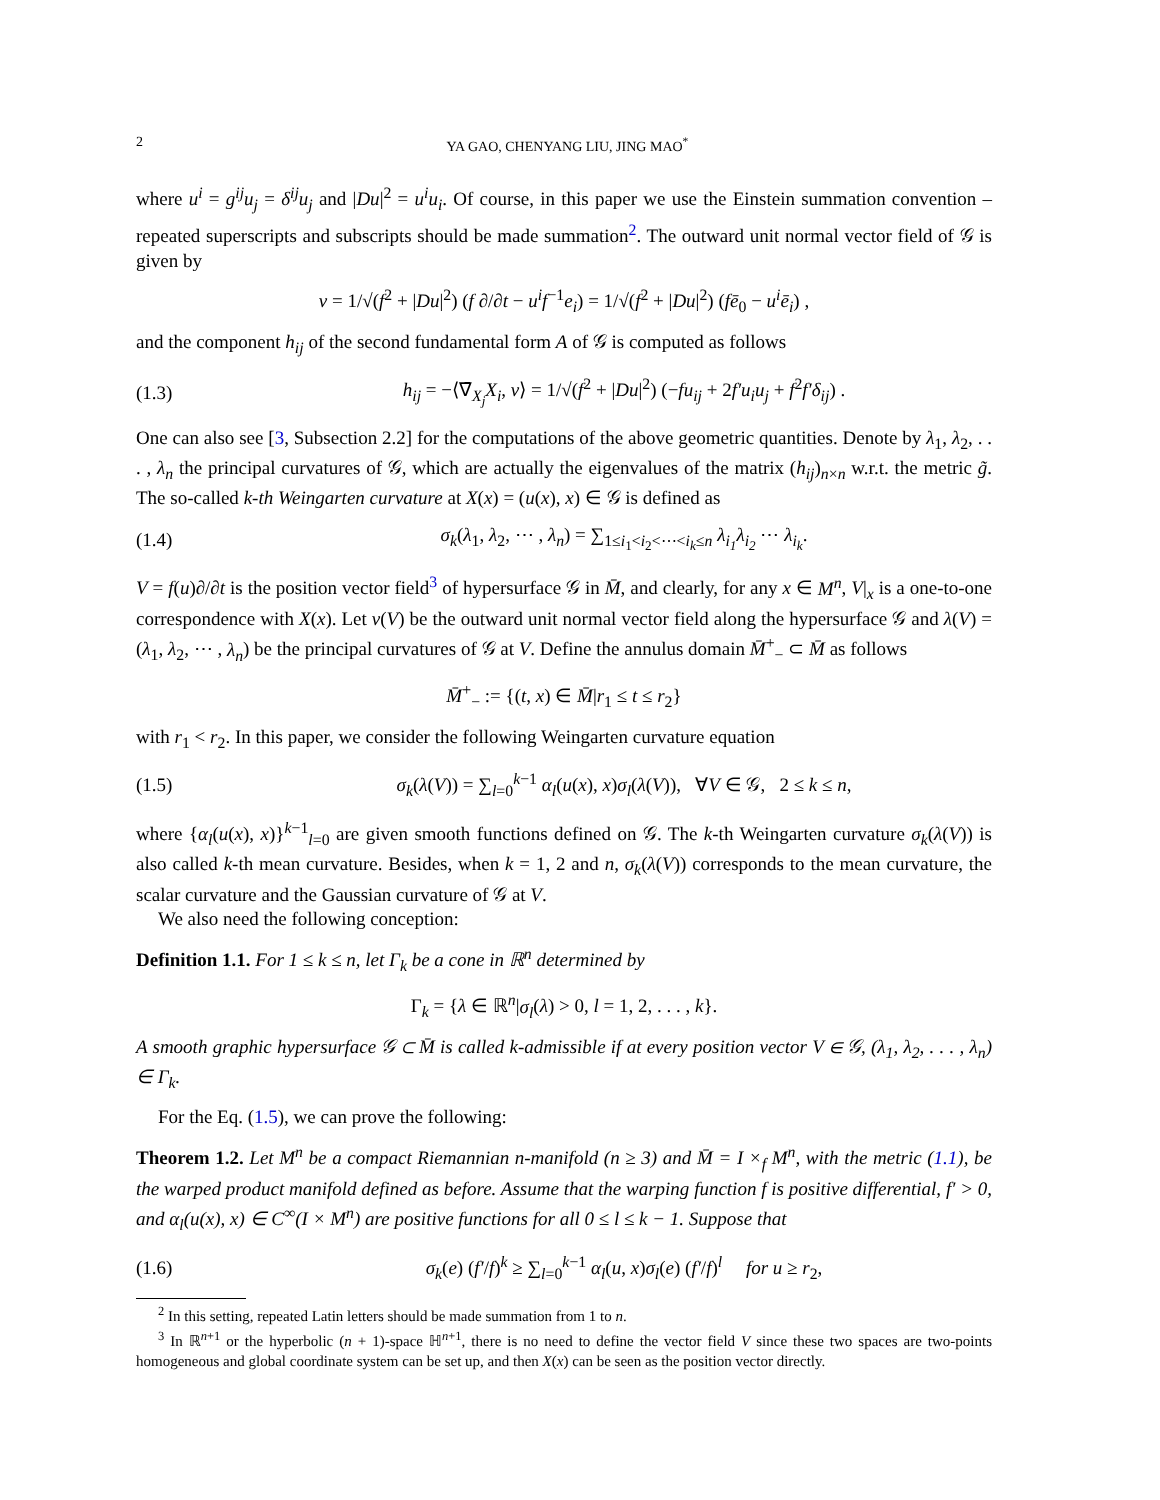2 YA GAO, CHENYANG LIU, JING MAO<sup>*</sup>
where u<sup>i</sup> = g<sup>ij</sup>u<sub>j</sub> = δ<sup>ij</sup>u<sub>j</sub> and |Du|<sup>2</sup> = u<sup>i</sup>u<sub>i</sub>. Of course, in this paper we use the Einstein summation convention – repeated superscripts and subscripts should be made summation<sup>2</sup>. The outward unit normal vector field of 𝒢 is given by
ν = 1/√(f<sup>2</sup> + |Du|<sup>2</sup>) (f ∂/∂t − u<sup>i</sup>f<sup>−1</sup>e<sub>i</sub>) = 1/√(f<sup>2</sup> + |Du|<sup>2</sup>) (fē<sub>0</sub> − u<sup>i</sup>ē<sub>i</sub>) ,
and the component h<sub>ij</sub> of the second fundamental form A of 𝒢 is computed as follows
(1.3) h<sub>ij</sub> = −⟨∇̄<sub>X<sub>j</sub></sub>X<sub>i</sub>, ν⟩ = 1/√(f<sup>2</sup> + |Du|<sup>2</sup>) (−fu<sub>ij</sub> + 2f′u<sub>i</sub>u<sub>j</sub> + f<sup>2</sup>f′δ<sub>ij</sub>) .
One can also see [3, Subsection 2.2] for the computations of the above geometric quantities. Denote by λ<sub>1</sub>, λ<sub>2</sub>, . . . , λ<sub>n</sub> the principal curvatures of 𝒢, which are actually the eigenvalues of the matrix (h<sub>ij</sub>)<sub>n×n</sub> w.r.t. the metric g̃. The so-called k-th Weingarten curvature at X(x) = (u(x), x) ∈ 𝒢 is defined as
(1.4) σ<sub>k</sub>(λ<sub>1</sub>, λ<sub>2</sub>, ⋯ , λ<sub>n</sub>) = ∑<sub>1≤i<sub>1</sub><i<sub>2</sub><⋯<i<sub>k</sub>≤n</sub> λ<sub>i<sub>1</sub></sub>λ<sub>i<sub>2</sub></sub> ⋯ λ<sub>i<sub>k</sub></sub>.
V = f(u)∂/∂t is the position vector field<sup>3</sup> of hypersurface 𝒢 in M̄, and clearly, for any x ∈ M<sup>n</sup>, V|<sub>x</sub> is a one-to-one correspondence with X(x). Let ν(V) be the outward unit normal vector field along the hypersurface 𝒢 and λ(V) = (λ<sub>1</sub>, λ<sub>2</sub>, ⋯ , λ<sub>n</sub>) be the principal curvatures of 𝒢 at V. Define the annulus domain M̄<sup>+</sup><sub>−</sub> ⊂ M̄ as follows
M̄<sup>+</sup><sub>−</sub> := {(t, x) ∈ M̄|r<sub>1</sub> ≤ t ≤ r<sub>2</sub>}
with r<sub>1</sub> < r<sub>2</sub>. In this paper, we consider the following Weingarten curvature equation
(1.5) σ<sub>k</sub>(λ(V)) = ∑<sub>l=0</sub><sup>k−1</sup> α<sub>l</sub>(u(x), x)σ<sub>l</sub>(λ(V)), ∀V ∈ 𝒢, 2 ≤ k ≤ n,
where {α<sub>l</sub>(u(x), x)}<sup>k−1</sup><sub>l=0</sub> are given smooth functions defined on 𝒢. The k-th Weingarten curvature σ<sub>k</sub>(λ(V)) is also called k-th mean curvature. Besides, when k = 1, 2 and n, σ<sub>k</sub>(λ(V)) corresponds to the mean curvature, the scalar curvature and the Gaussian curvature of 𝒢 at V.
We also need the following conception:
Definition 1.1. For 1 ≤ k ≤ n, let Γ<sub>k</sub> be a cone in ℝ<sup>n</sup> determined by
Γ<sub>k</sub> = {λ ∈ ℝ<sup>n</sup>|σ<sub>l</sub>(λ) > 0, l = 1, 2, . . . , k}.
A smooth graphic hypersurface 𝒢 ⊂ M̄ is called k-admissible if at every position vector V ∈ 𝒢, (λ<sub>1</sub>, λ<sub>2</sub>, . . . , λ<sub>n</sub>) ∈ Γ<sub>k</sub>.
For the Eq. (1.5), we can prove the following:
Theorem 1.2. Let M<sup>n</sup> be a compact Riemannian n-manifold (n ≥ 3) and M̄ = I ×<sub>f</sub> M<sup>n</sup>, with the metric (1.1), be the warped product manifold defined as before. Assume that the warping function f is positive differential, f′ > 0, and α<sub>l</sub>(u(x), x) ∈ C<sup>∞</sup>(I × M<sup>n</sup>) are positive functions for all 0 ≤ l ≤ k − 1. Suppose that
(1.6) σ<sub>k</sub>(e) (f′/f)<sup>k</sup> ≥ ∑<sub>l=0</sub><sup>k−1</sup> α<sub>l</sub>(u, x)σ<sub>l</sub>(e) (f′/f)<sup>l</sup> for u ≥ r<sub>2</sub>,
<sup>2</sup> In this setting, repeated Latin letters should be made summation from 1 to n.
<sup>3</sup> In ℝ<sup>n+1</sup> or the hyperbolic (n + 1)-space ℍ<sup>n+1</sup>, there is no need to define the vector field V since these two spaces are two-points homogeneous and global coordinate system can be set up, and then X(x) can be seen as the position vector directly.